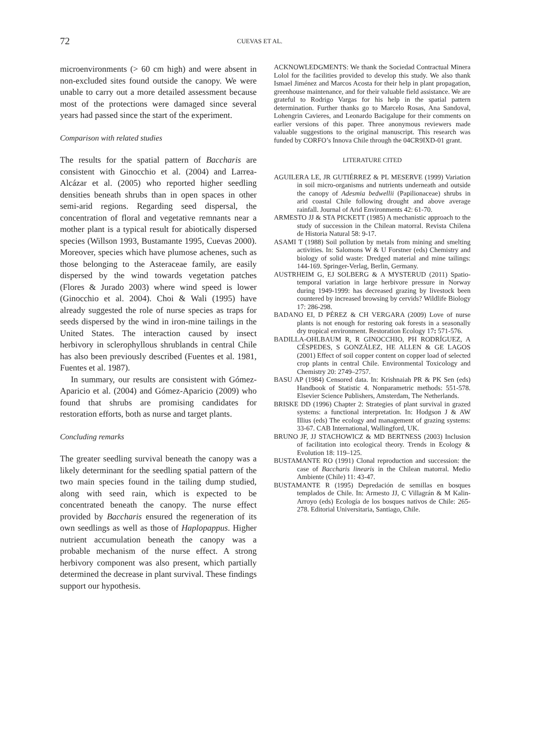72
CUEVAS ET AL.
microenvironments (> 60 cm high) and were absent in non-excluded sites found outside the canopy. We were unable to carry out a more detailed assessment because most of the protections were damaged since several years had passed since the start of the experiment.
Comparison with related studies
The results for the spatial pattern of Baccharis are consistent with Ginocchio et al. (2004) and Larrea-Alcázar et al. (2005) who reported higher seedling densities beneath shrubs than in open spaces in other semi-arid regions. Regarding seed dispersal, the concentration of floral and vegetative remnants near a mother plant is a typical result for abiotically dispersed species (Willson 1993, Bustamante 1995, Cuevas 2000). Moreover, species which have plumose achenes, such as those belonging to the Asteraceae family, are easily dispersed by the wind towards vegetation patches (Flores & Jurado 2003) where wind speed is lower (Ginocchio et al. 2004). Choi & Wali (1995) have already suggested the role of nurse species as traps for seeds dispersed by the wind in iron-mine tailings in the United States. The interaction caused by insect herbivory in sclerophyllous shrublands in central Chile has also been previously described (Fuentes et al. 1981, Fuentes et al. 1987).
In summary, our results are consistent with Gómez-Aparicio et al. (2004) and Gómez-Aparicio (2009) who found that shrubs are promising candidates for restoration efforts, both as nurse and target plants.
Concluding remarks
The greater seedling survival beneath the canopy was a likely determinant for the seedling spatial pattern of the two main species found in the tailing dump studied, along with seed rain, which is expected to be concentrated beneath the canopy. The nurse effect provided by Baccharis ensured the regeneration of its own seedlings as well as those of Haplopappus. Higher nutrient accumulation beneath the canopy was a probable mechanism of the nurse effect. A strong herbivory component was also present, which partially determined the decrease in plant survival. These findings support our hypothesis.
ACKNOWLEDGMENTS: We thank the Sociedad Contractual Minera Lolol for the facilities provided to develop this study. We also thank Ismael Jiménez and Marcos Acosta for their help in plant propagation, greenhouse maintenance, and for their valuable field assistance. We are grateful to Rodrigo Vargas for his help in the spatial pattern determination. Further thanks go to Marcelo Rosas, Ana Sandoval, Lohengrin Cavieres, and Leonardo Bacigalupe for their comments on earlier versions of this paper. Three anonymous reviewers made valuable suggestions to the original manuscript. This research was funded by CORFO’s Innova Chile through the 04CR9IXD-01 grant.
LITERATURE CITED
AGUILERA LE, JR GUTIÉRREZ & PL MESERVE (1999) Variation in soil micro-organisms and nutrients underneath and outside the canopy of Adesmia bedwellii (Papilionaceae) shrubs in arid coastal Chile following drought and above average rainfall. Journal of Arid Environments 42: 61-70.
ARMESTO JJ & STA PICKETT (1985) A mechanistic approach to the study of succession in the Chilean matorral. Revista Chilena de Historia Natural 58: 9-17.
ASAMI T (1988) Soil pollution by metals from mining and smelting activities. In: Salomons W & U Forstner (eds) Chemistry and biology of solid waste: Dredged material and mine tailings: 144-169. Springer-Verlag, Berlin, Germany.
AUSTRHEIM G, EJ SOLBERG & A MYSTERUD (2011) Spatio-temporal variation in large herbivore pressure in Norway during 1949-1999: has decreased grazing by livestock been countered by increased browsing by cervids? Wildlife Biology 17: 286-298.
BADANO EI, D PÉREZ & CH VERGARA (2009) Love of nurse plants is not enough for restoring oak forests in a seasonally dry tropical environment. Restoration Ecology 17: 571-576.
BADILLA-OHLBAUM R, R GINOCCHIO, PH RODRÍGUEZ, A CÉSPEDES, S GONZÁLEZ, HE ALLEN & GE LAGOS (2001) Effect of soil copper content on copper load of selected crop plants in central Chile. Environmental Toxicology and Chemistry 20: 2749–2757.
BASU AP (1984) Censored data. In: Krishnaiah PR & PK Sen (eds) Handbook of Statistic 4. Nonparametric methods: 551-578. Elsevier Science Publishers, Amsterdam, The Netherlands.
BRISKE DD (1996) Chapter 2: Strategies of plant survival in grazed systems: a functional interpretation. In: Hodgson J & AW Illius (eds) The ecology and management of grazing systems: 33-67. CAB International, Wallingford, UK.
BRUNO JF, JJ STACHOWICZ & MD BERTNESS (2003) Inclusion of facilitation into ecological theory. Trends in Ecology & Evolution 18: 119–125.
BUSTAMANTE RO (1991) Clonal reproduction and succession: the case of Baccharis linearis in the Chilean matorral. Medio Ambiente (Chile) 11: 43-47.
BUSTAMANTE R (1995) Depredación de semillas en bosques templados de Chile. In: Armesto JJ, C Villagrán & M Kalin-Arroyo (eds) Ecología de los bosques nativos de Chile: 265-278. Editorial Universitaria, Santiago, Chile.